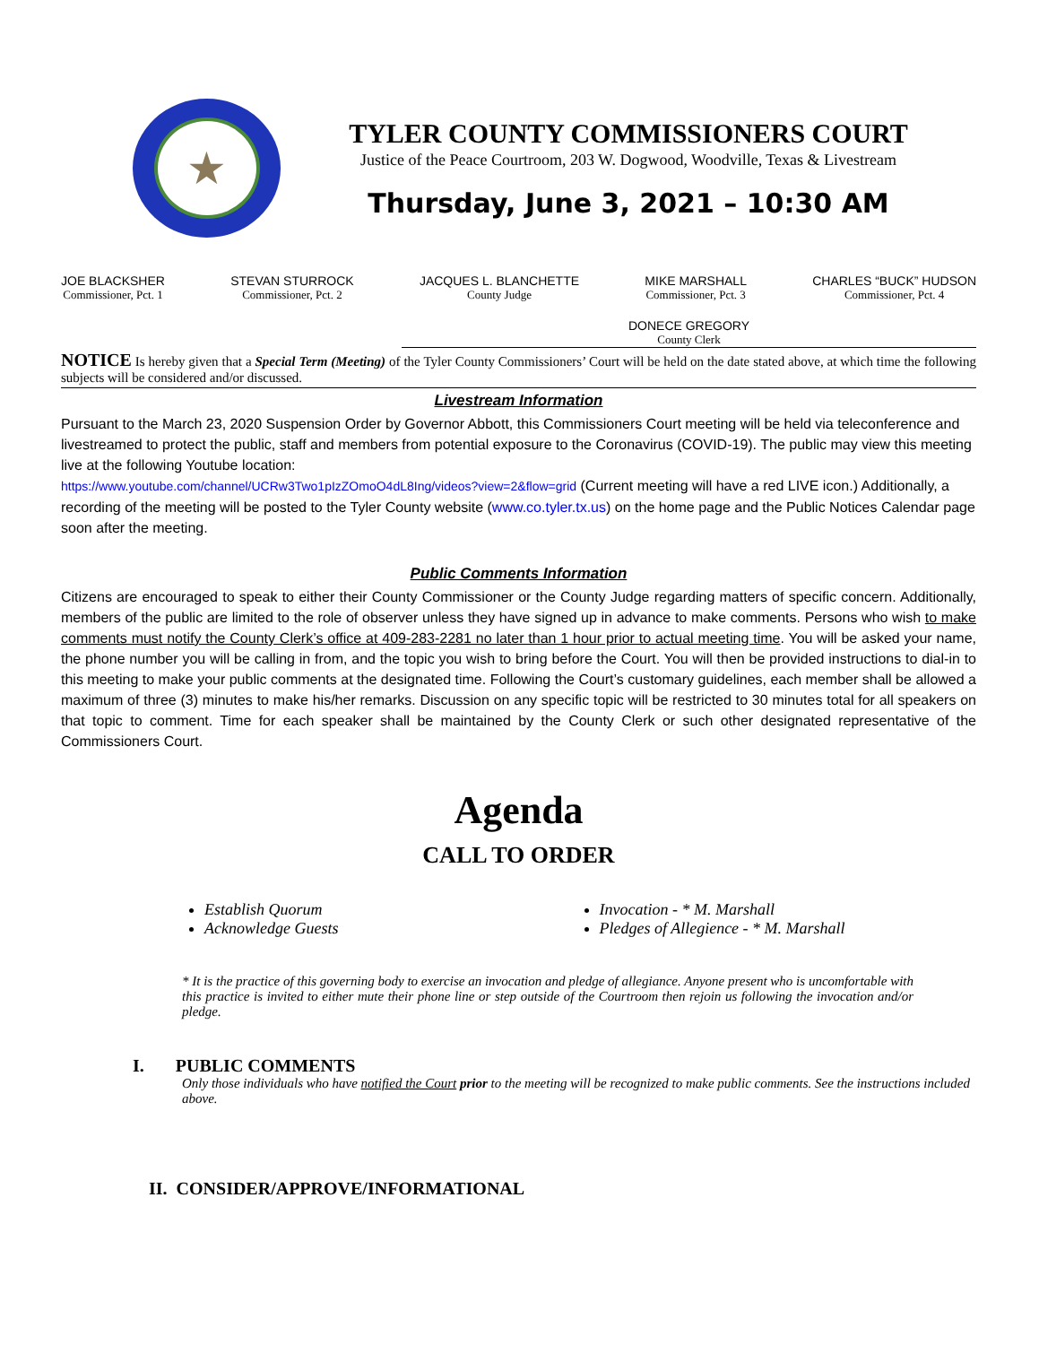★
TYLER COUNTY COMMISSIONERS COURT
Justice of the Peace Courtroom, 203 W. Dogwood, Woodville, Texas & Livestream
Thursday, June 3, 2021 – 10:30 AM
JOE BLACKSHER
Commissioner, Pct. 1
STEVAN STURROCK
Commissioner, Pct. 2
JACQUES L. BLANCHETTE
County Judge
MIKE MARSHALL
Commissioner, Pct. 3
CHARLES “BUCK” HUDSON
Commissioner, Pct. 4
DONECE GREGORY
County Clerk
NOTICE Is hereby given that a Special Term (Meeting) of the Tyler County Commissioners’ Court will be held on the date stated above, at which time the following subjects will be considered and/or discussed.
Livestream Information
Pursuant to the March 23, 2020 Suspension Order by Governor Abbott, this Commissioners Court meeting will be held via teleconference and livestreamed to protect the public, staff and members from potential exposure to the Coronavirus (COVID-19). The public may view this meeting live at the following Youtube location:
https://www.youtube.com/channel/UCRw3Two1pIzZOmoO4dL8Ing/videos?view=2&flow=grid (Current meeting will have a red LIVE icon.) Additionally, a recording of the meeting will be posted to the Tyler County website (www.co.tyler.tx.us) on the home page and the Public Notices Calendar page soon after the meeting.
Public Comments Information
Citizens are encouraged to speak to either their County Commissioner or the County Judge regarding matters of specific concern. Additionally, members of the public are limited to the role of observer unless they have signed up in advance to make comments. Persons who wish to make comments must notify the County Clerk’s office at 409-283-2281 no later than 1 hour prior to actual meeting time. You will be asked your name, the phone number you will be calling in from, and the topic you wish to bring before the Court. You will then be provided instructions to dial-in to this meeting to make your public comments at the designated time. Following the Court’s customary guidelines, each member shall be allowed a maximum of three (3) minutes to make his/her remarks. Discussion on any specific topic will be restricted to 30 minutes total for all speakers on that topic to comment. Time for each speaker shall be maintained by the County Clerk or such other designated representative of the Commissioners Court.
Agenda
CALL TO ORDER
Establish Quorum
Acknowledge Guests
Invocation - * M. Marshall
Pledges of Allegience - * M. Marshall
* It is the practice of this governing body to exercise an invocation and pledge of allegiance. Anyone present who is uncomfortable with this practice is invited to either mute their phone line or step outside of the Courtroom then rejoin us following the invocation and/or pledge.
I. PUBLIC COMMENTS
Only those individuals who have notified the Court prior to the meeting will be recognized to make public comments. See the instructions included above.
II. CONSIDER/APPROVE/INFORMATIONAL